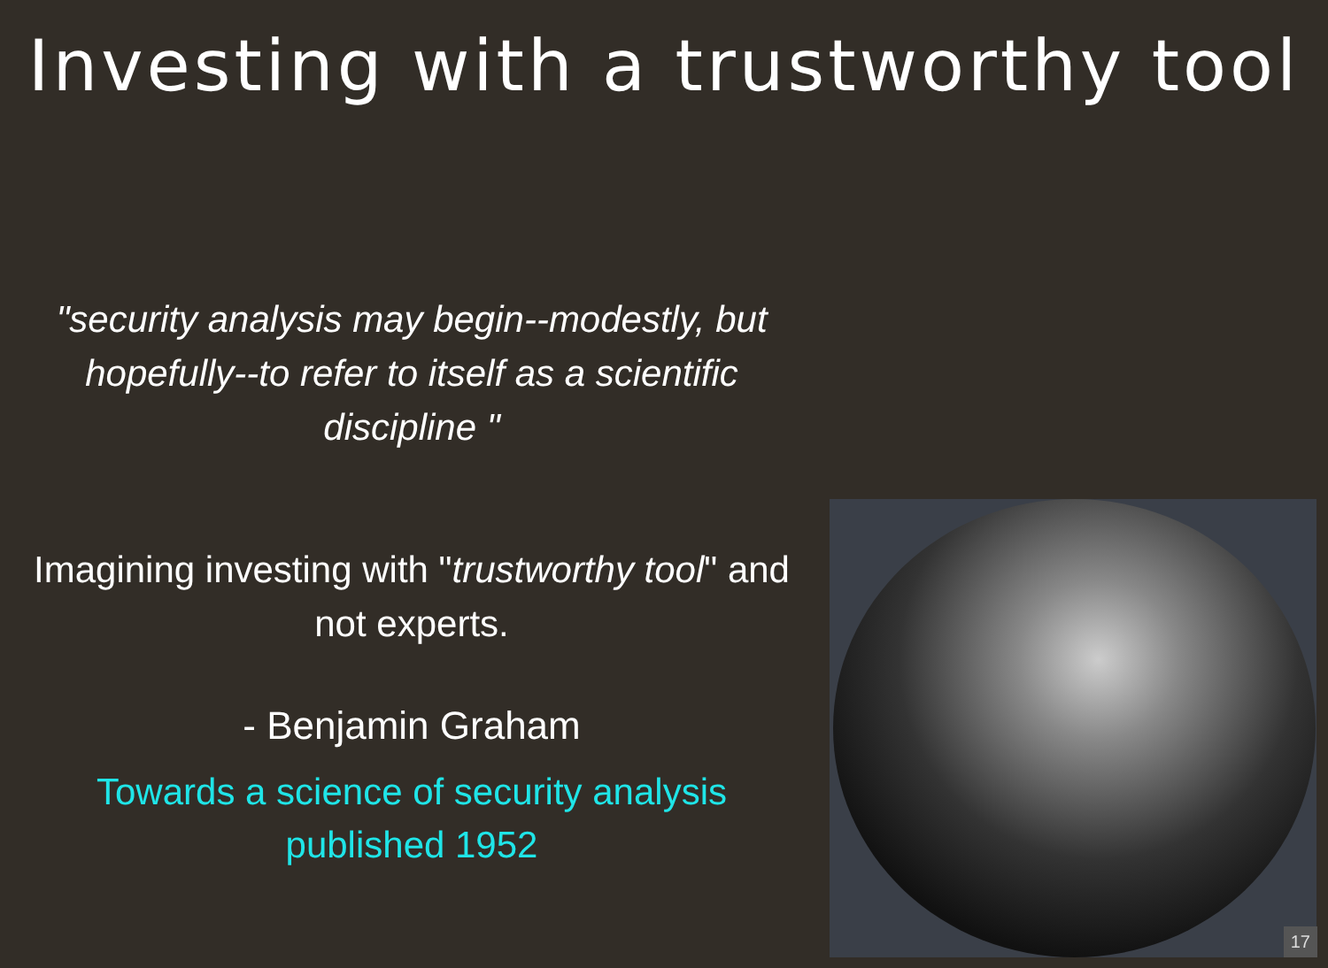Investing with a trustworthy tool
"security analysis may begin--modestly, but hopefully--to refer to itself as a scientific discipline "
Imagining investing with "trustworthy tool" and not experts.
- Benjamin Graham
Towards a science of security analysis published 1952
17